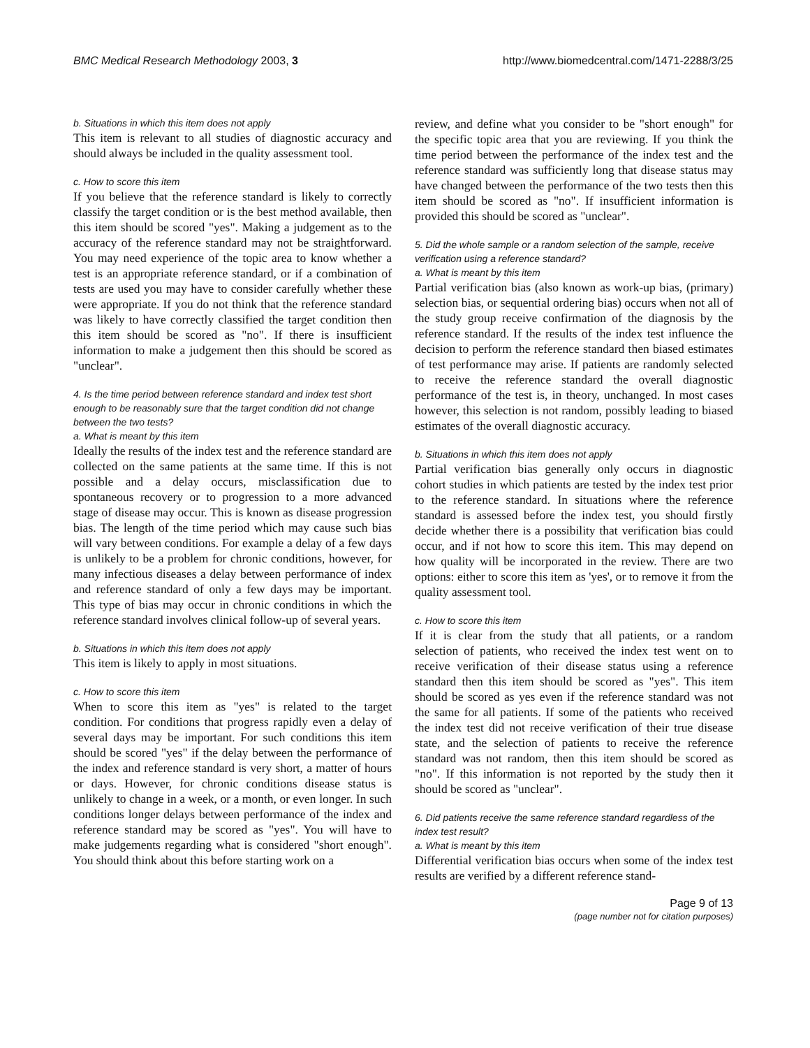BMC Medical Research Methodology 2003, 3 http://www.biomedcentral.com/1471-2288/3/25
b. Situations in which this item does not apply
This item is relevant to all studies of diagnostic accuracy and should always be included in the quality assessment tool.
c. How to score this item
If you believe that the reference standard is likely to correctly classify the target condition or is the best method available, then this item should be scored "yes". Making a judgement as to the accuracy of the reference standard may not be straightforward. You may need experience of the topic area to know whether a test is an appropriate reference standard, or if a combination of tests are used you may have to consider carefully whether these were appropriate. If you do not think that the reference standard was likely to have correctly classified the target condition then this item should be scored as "no". If there is insufficient information to make a judgement then this should be scored as "unclear".
4. Is the time period between reference standard and index test short enough to be reasonably sure that the target condition did not change between the two tests?
a. What is meant by this item
Ideally the results of the index test and the reference standard are collected on the same patients at the same time. If this is not possible and a delay occurs, misclassification due to spontaneous recovery or to progression to a more advanced stage of disease may occur. This is known as disease progression bias. The length of the time period which may cause such bias will vary between conditions. For example a delay of a few days is unlikely to be a problem for chronic conditions, however, for many infectious diseases a delay between performance of index and reference standard of only a few days may be important. This type of bias may occur in chronic conditions in which the reference standard involves clinical follow-up of several years.
b. Situations in which this item does not apply
This item is likely to apply in most situations.
c. How to score this item
When to score this item as "yes" is related to the target condition. For conditions that progress rapidly even a delay of several days may be important. For such conditions this item should be scored "yes" if the delay between the performance of the index and reference standard is very short, a matter of hours or days. However, for chronic conditions disease status is unlikely to change in a week, or a month, or even longer. In such conditions longer delays between performance of the index and reference standard may be scored as "yes". You will have to make judgements regarding what is considered "short enough". You should think about this before starting work on a
review, and define what you consider to be "short enough" for the specific topic area that you are reviewing. If you think the time period between the performance of the index test and the reference standard was sufficiently long that disease status may have changed between the performance of the two tests then this item should be scored as "no". If insufficient information is provided this should be scored as "unclear".
5. Did the whole sample or a random selection of the sample, receive verification using a reference standard?
a. What is meant by this item
Partial verification bias (also known as work-up bias, (primary) selection bias, or sequential ordering bias) occurs when not all of the study group receive confirmation of the diagnosis by the reference standard. If the results of the index test influence the decision to perform the reference standard then biased estimates of test performance may arise. If patients are randomly selected to receive the reference standard the overall diagnostic performance of the test is, in theory, unchanged. In most cases however, this selection is not random, possibly leading to biased estimates of the overall diagnostic accuracy.
b. Situations in which this item does not apply
Partial verification bias generally only occurs in diagnostic cohort studies in which patients are tested by the index test prior to the reference standard. In situations where the reference standard is assessed before the index test, you should firstly decide whether there is a possibility that verification bias could occur, and if not how to score this item. This may depend on how quality will be incorporated in the review. There are two options: either to score this item as 'yes', or to remove it from the quality assessment tool.
c. How to score this item
If it is clear from the study that all patients, or a random selection of patients, who received the index test went on to receive verification of their disease status using a reference standard then this item should be scored as "yes". This item should be scored as yes even if the reference standard was not the same for all patients. If some of the patients who received the index test did not receive verification of their true disease state, and the selection of patients to receive the reference standard was not random, then this item should be scored as "no". If this information is not reported by the study then it should be scored as "unclear".
6. Did patients receive the same reference standard regardless of the index test result?
a. What is meant by this item
Differential verification bias occurs when some of the index test results are verified by a different reference stand-
Page 9 of 13
(page number not for citation purposes)